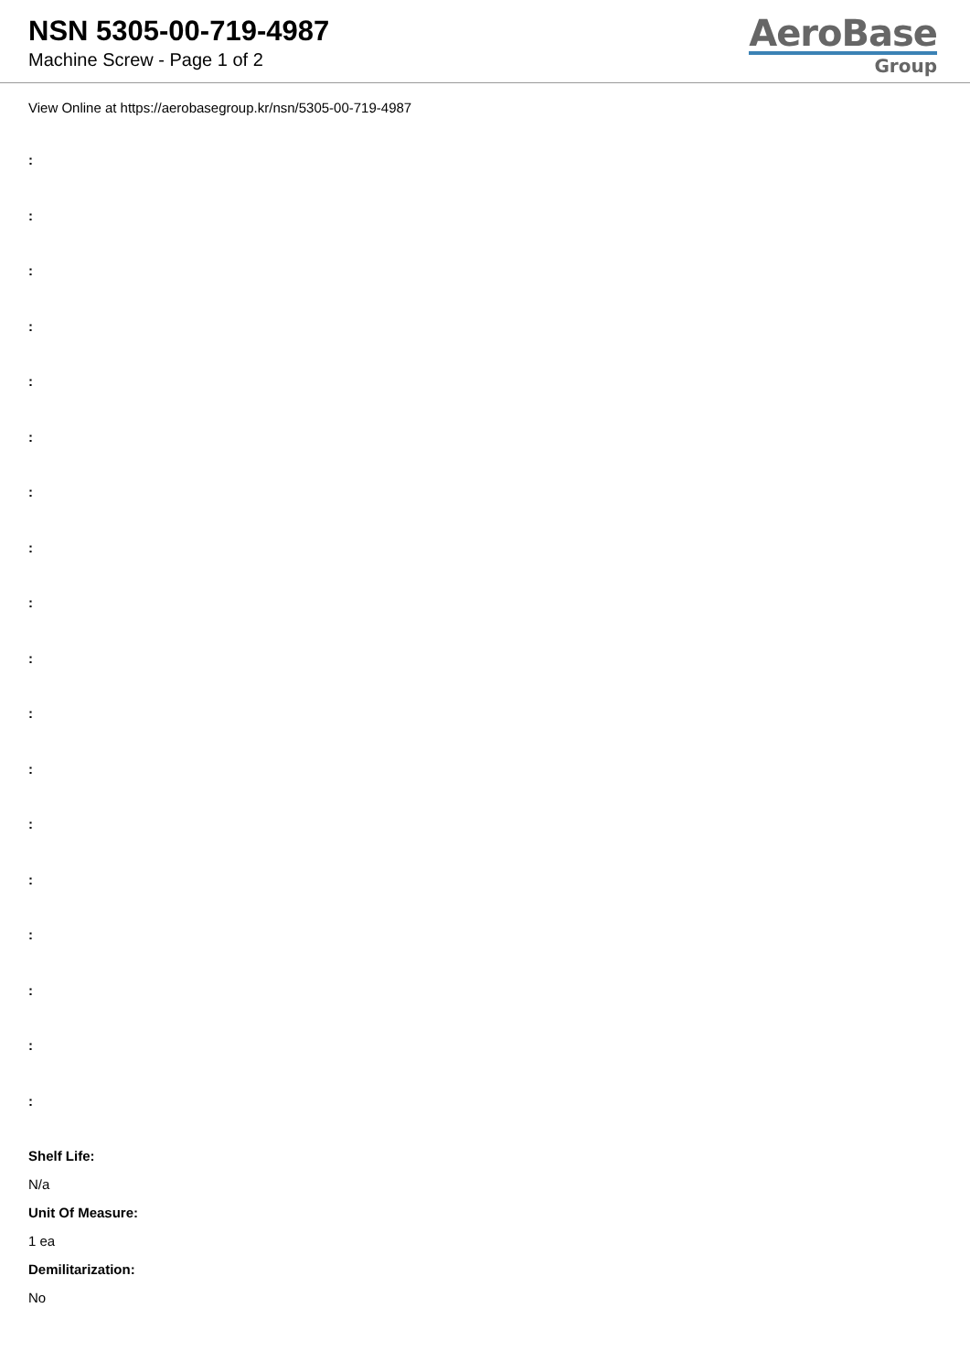NSN 5305-00-719-4987
Machine Screw - Page 1 of 2
AeroBase
Group
View Online at https://aerobasegroup.kr/nsn/5305-00-719-4987
:
:
:
:
:
:
:
:
:
:
:
:
:
:
:
:
:
:
Shelf Life:
N/a
Unit Of Measure:
1 ea
Demilitarization:
No